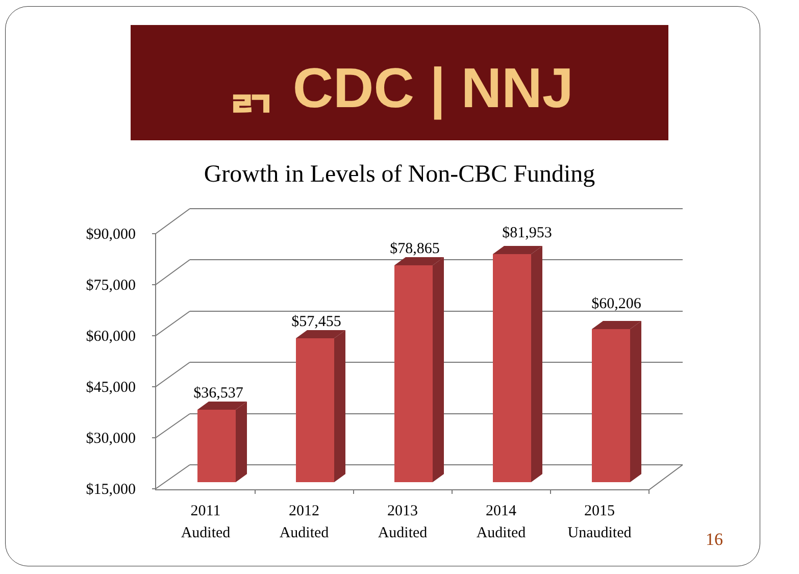ᆰ CDC | NNJ
Growth in Levels of Non-CBC Funding
$90,000
$75,000
$60,000
$45,000
$30,000
$15,000
$36,537
$57,455
$78,865
$81,953
$60,206
2011
Audited
2012
Audited
2013
Audited
2014
Audited
2015
Unaudited
16